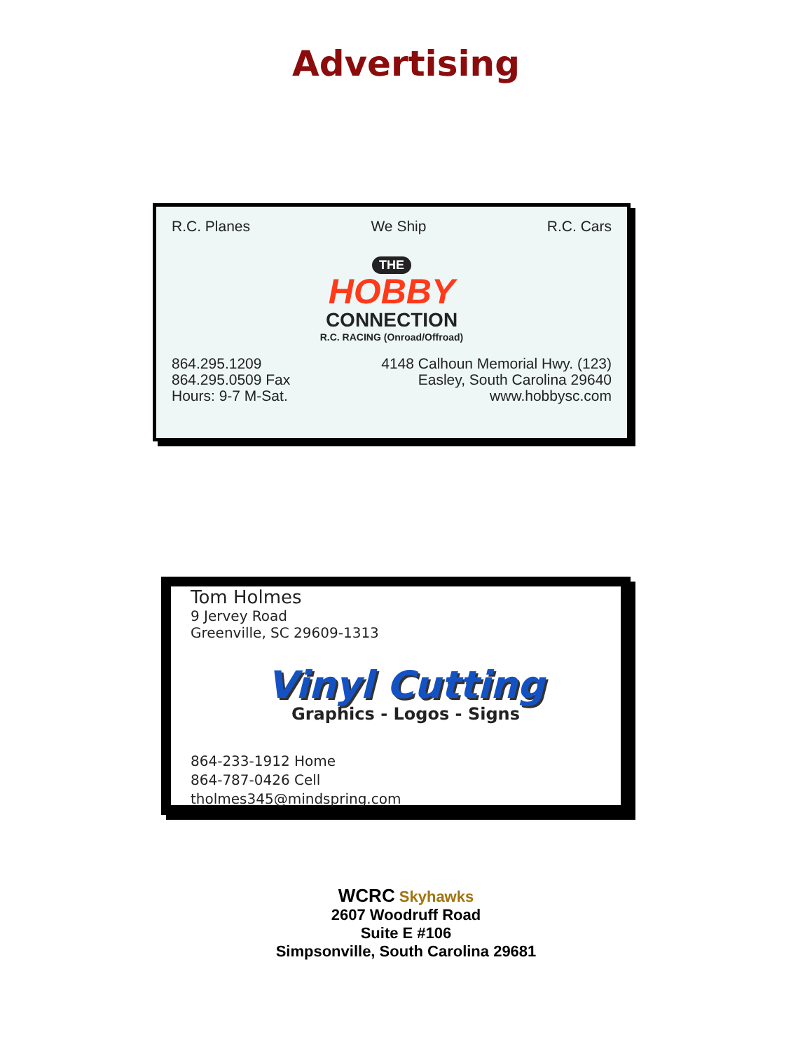Advertising
R.C. Planes We Ship R.C. Cars
THE
HOBBY
CONNECTION
R.C. RACING (Onroad/Offroad)
864.295.1209
864.295.0509 Fax
Hours: 9-7 M-Sat.
4148 Calhoun Memorial Hwy. (123)
Easley, South Carolina 29640
www.hobbysc.com
Tom Holmes
9 Jervey Road
Greenville, SC 29609-1313
Vinyl Cutting
Graphics - Logos - Signs
864-233-1912 Home
864-787-0426 Cell
tholmes345@mindspring.com
WCRC Skyhawks
2607 Woodruff Road
Suite E #106
Simpsonville, South Carolina 29681